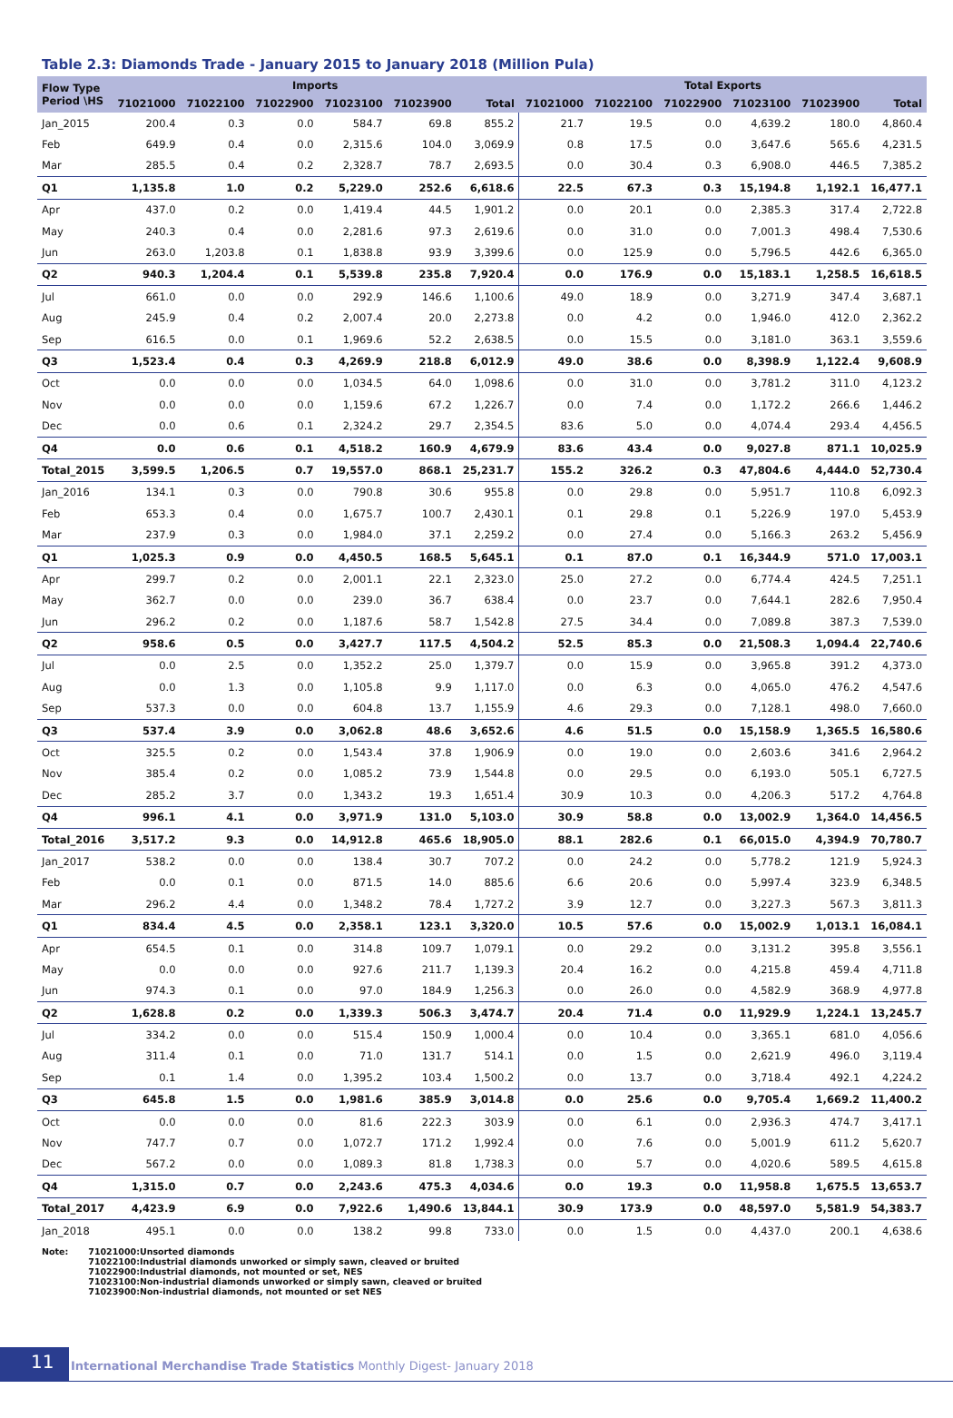Table 2.3: Diamonds Trade - January 2015 to January 2018 (Million Pula)
| Flow Type Period \HS | Imports | | | | | | Total Exports | | | | | |
| --- | --- | --- | --- | --- | --- | --- | --- | --- | --- | --- | --- | --- |
| | 71021000 | 71022100 | 71022900 | 71023100 | 71023900 | Total | 71021000 | 71022100 | 71022900 | 71023100 | 71023900 | Total |
| Jan_2015 | 200.4 | 0.3 | 0.0 | 584.7 | 69.8 | 855.2 | 21.7 | 19.5 | 0.0 | 4,639.2 | 180.0 | 4,860.4 |
| Feb | 649.9 | 0.4 | 0.0 | 2,315.6 | 104.0 | 3,069.9 | 0.8 | 17.5 | 0.0 | 3,647.6 | 565.6 | 4,231.5 |
| Mar | 285.5 | 0.4 | 0.2 | 2,328.7 | 78.7 | 2,693.5 | 0.0 | 30.4 | 0.3 | 6,908.0 | 446.5 | 7,385.2 |
| Q1 | 1,135.8 | 1.0 | 0.2 | 5,229.0 | 252.6 | 6,618.6 | 22.5 | 67.3 | 0.3 | 15,194.8 | 1,192.1 | 16,477.1 |
| Apr | 437.0 | 0.2 | 0.0 | 1,419.4 | 44.5 | 1,901.2 | 0.0 | 20.1 | 0.0 | 2,385.3 | 317.4 | 2,722.8 |
| May | 240.3 | 0.4 | 0.0 | 2,281.6 | 97.3 | 2,619.6 | 0.0 | 31.0 | 0.0 | 7,001.3 | 498.4 | 7,530.6 |
| Jun | 263.0 | 1,203.8 | 0.1 | 1,838.8 | 93.9 | 3,399.6 | 0.0 | 125.9 | 0.0 | 5,796.5 | 442.6 | 6,365.0 |
| Q2 | 940.3 | 1,204.4 | 0.1 | 5,539.8 | 235.8 | 7,920.4 | 0.0 | 176.9 | 0.0 | 15,183.1 | 1,258.5 | 16,618.5 |
| Jul | 661.0 | 0.0 | 0.0 | 292.9 | 146.6 | 1,100.6 | 49.0 | 18.9 | 0.0 | 3,271.9 | 347.4 | 3,687.1 |
| Aug | 245.9 | 0.4 | 0.2 | 2,007.4 | 20.0 | 2,273.8 | 0.0 | 4.2 | 0.0 | 1,946.0 | 412.0 | 2,362.2 |
| Sep | 616.5 | 0.0 | 0.1 | 1,969.6 | 52.2 | 2,638.5 | 0.0 | 15.5 | 0.0 | 3,181.0 | 363.1 | 3,559.6 |
| Q3 | 1,523.4 | 0.4 | 0.3 | 4,269.9 | 218.8 | 6,012.9 | 49.0 | 38.6 | 0.0 | 8,398.9 | 1,122.4 | 9,608.9 |
| Oct | 0.0 | 0.0 | 0.0 | 1,034.5 | 64.0 | 1,098.6 | 0.0 | 31.0 | 0.0 | 3,781.2 | 311.0 | 4,123.2 |
| Nov | 0.0 | 0.0 | 0.0 | 1,159.6 | 67.2 | 1,226.7 | 0.0 | 7.4 | 0.0 | 1,172.2 | 266.6 | 1,446.2 |
| Dec | 0.0 | 0.6 | 0.1 | 2,324.2 | 29.7 | 2,354.5 | 83.6 | 5.0 | 0.0 | 4,074.4 | 293.4 | 4,456.5 |
| Q4 | 0.0 | 0.6 | 0.1 | 4,518.2 | 160.9 | 4,679.9 | 83.6 | 43.4 | 0.0 | 9,027.8 | 871.1 | 10,025.9 |
| Total_2015 | 3,599.5 | 1,206.5 | 0.7 | 19,557.0 | 868.1 | 25,231.7 | 155.2 | 326.2 | 0.3 | 47,804.6 | 4,444.0 | 52,730.4 |
| Jan_2016 | 134.1 | 0.3 | 0.0 | 790.8 | 30.6 | 955.8 | 0.0 | 29.8 | 0.0 | 5,951.7 | 110.8 | 6,092.3 |
| Feb | 653.3 | 0.4 | 0.0 | 1,675.7 | 100.7 | 2,430.1 | 0.1 | 29.8 | 0.1 | 5,226.9 | 197.0 | 5,453.9 |
| Mar | 237.9 | 0.3 | 0.0 | 1,984.0 | 37.1 | 2,259.2 | 0.0 | 27.4 | 0.0 | 5,166.3 | 263.2 | 5,456.9 |
| Q1 | 1,025.3 | 0.9 | 0.0 | 4,450.5 | 168.5 | 5,645.1 | 0.1 | 87.0 | 0.1 | 16,344.9 | 571.0 | 17,003.1 |
| Apr | 299.7 | 0.2 | 0.0 | 2,001.1 | 22.1 | 2,323.0 | 25.0 | 27.2 | 0.0 | 6,774.4 | 424.5 | 7,251.1 |
| May | 362.7 | 0.0 | 0.0 | 239.0 | 36.7 | 638.4 | 0.0 | 23.7 | 0.0 | 7,644.1 | 282.6 | 7,950.4 |
| Jun | 296.2 | 0.2 | 0.0 | 1,187.6 | 58.7 | 1,542.8 | 27.5 | 34.4 | 0.0 | 7,089.8 | 387.3 | 7,539.0 |
| Q2 | 958.6 | 0.5 | 0.0 | 3,427.7 | 117.5 | 4,504.2 | 52.5 | 85.3 | 0.0 | 21,508.3 | 1,094.4 | 22,740.6 |
| Jul | 0.0 | 2.5 | 0.0 | 1,352.2 | 25.0 | 1,379.7 | 0.0 | 15.9 | 0.0 | 3,965.8 | 391.2 | 4,373.0 |
| Aug | 0.0 | 1.3 | 0.0 | 1,105.8 | 9.9 | 1,117.0 | 0.0 | 6.3 | 0.0 | 4,065.0 | 476.2 | 4,547.6 |
| Sep | 537.3 | 0.0 | 0.0 | 604.8 | 13.7 | 1,155.9 | 4.6 | 29.3 | 0.0 | 7,128.1 | 498.0 | 7,660.0 |
| Q3 | 537.4 | 3.9 | 0.0 | 3,062.8 | 48.6 | 3,652.6 | 4.6 | 51.5 | 0.0 | 15,158.9 | 1,365.5 | 16,580.6 |
| Oct | 325.5 | 0.2 | 0.0 | 1,543.4 | 37.8 | 1,906.9 | 0.0 | 19.0 | 0.0 | 2,603.6 | 341.6 | 2,964.2 |
| Nov | 385.4 | 0.2 | 0.0 | 1,085.2 | 73.9 | 1,544.8 | 0.0 | 29.5 | 0.0 | 6,193.0 | 505.1 | 6,727.5 |
| Dec | 285.2 | 3.7 | 0.0 | 1,343.2 | 19.3 | 1,651.4 | 30.9 | 10.3 | 0.0 | 4,206.3 | 517.2 | 4,764.8 |
| Q4 | 996.1 | 4.1 | 0.0 | 3,971.9 | 131.0 | 5,103.0 | 30.9 | 58.8 | 0.0 | 13,002.9 | 1,364.0 | 14,456.5 |
| Total_2016 | 3,517.2 | 9.3 | 0.0 | 14,912.8 | 465.6 | 18,905.0 | 88.1 | 282.6 | 0.1 | 66,015.0 | 4,394.9 | 70,780.7 |
| Jan_2017 | 538.2 | 0.0 | 0.0 | 138.4 | 30.7 | 707.2 | 0.0 | 24.2 | 0.0 | 5,778.2 | 121.9 | 5,924.3 |
| Feb | 0.0 | 0.1 | 0.0 | 871.5 | 14.0 | 885.6 | 6.6 | 20.6 | 0.0 | 5,997.4 | 323.9 | 6,348.5 |
| Mar | 296.2 | 4.4 | 0.0 | 1,348.2 | 78.4 | 1,727.2 | 3.9 | 12.7 | 0.0 | 3,227.3 | 567.3 | 3,811.3 |
| Q1 | 834.4 | 4.5 | 0.0 | 2,358.1 | 123.1 | 3,320.0 | 10.5 | 57.6 | 0.0 | 15,002.9 | 1,013.1 | 16,084.1 |
| Apr | 654.5 | 0.1 | 0.0 | 314.8 | 109.7 | 1,079.1 | 0.0 | 29.2 | 0.0 | 3,131.2 | 395.8 | 3,556.1 |
| May | 0.0 | 0.0 | 0.0 | 927.6 | 211.7 | 1,139.3 | 20.4 | 16.2 | 0.0 | 4,215.8 | 459.4 | 4,711.8 |
| Jun | 974.3 | 0.1 | 0.0 | 97.0 | 184.9 | 1,256.3 | 0.0 | 26.0 | 0.0 | 4,582.9 | 368.9 | 4,977.8 |
| Q2 | 1,628.8 | 0.2 | 0.0 | 1,339.3 | 506.3 | 3,474.7 | 20.4 | 71.4 | 0.0 | 11,929.9 | 1,224.1 | 13,245.7 |
| Jul | 334.2 | 0.0 | 0.0 | 515.4 | 150.9 | 1,000.4 | 0.0 | 10.4 | 0.0 | 3,365.1 | 681.0 | 4,056.6 |
| Aug | 311.4 | 0.1 | 0.0 | 71.0 | 131.7 | 514.1 | 0.0 | 1.5 | 0.0 | 2,621.9 | 496.0 | 3,119.4 |
| Sep | 0.1 | 1.4 | 0.0 | 1,395.2 | 103.4 | 1,500.2 | 0.0 | 13.7 | 0.0 | 3,718.4 | 492.1 | 4,224.2 |
| Q3 | 645.8 | 1.5 | 0.0 | 1,981.6 | 385.9 | 3,014.8 | 0.0 | 25.6 | 0.0 | 9,705.4 | 1,669.2 | 11,400.2 |
| Oct | 0.0 | 0.0 | 0.0 | 81.6 | 222.3 | 303.9 | 0.0 | 6.1 | 0.0 | 2,936.3 | 474.7 | 3,417.1 |
| Nov | 747.7 | 0.7 | 0.0 | 1,072.7 | 171.2 | 1,992.4 | 0.0 | 7.6 | 0.0 | 5,001.9 | 611.2 | 5,620.7 |
| Dec | 567.2 | 0.0 | 0.0 | 1,089.3 | 81.8 | 1,738.3 | 0.0 | 5.7 | 0.0 | 4,020.6 | 589.5 | 4,615.8 |
| Q4 | 1,315.0 | 0.7 | 0.0 | 2,243.6 | 475.3 | 4,034.6 | 0.0 | 19.3 | 0.0 | 11,958.8 | 1,675.5 | 13,653.7 |
| Total_2017 | 4,423.9 | 6.9 | 0.0 | 7,922.6 | 1,490.6 | 13,844.1 | 30.9 | 173.9 | 0.0 | 48,597.0 | 5,581.9 | 54,383.7 |
| Jan_2018 | 495.1 | 0.0 | 0.0 | 138.2 | 99.8 | 733.0 | 0.0 | 1.5 | 0.0 | 4,437.0 | 200.1 | 4,638.6 |
Note: 71021000:Unsorted diamonds
71022100:Industrial diamonds unworked or simply sawn, cleaved or bruited
71022900:Industrial diamonds, not mounted or set, NES
71023100:Non-industrial diamonds unworked or simply sawn, cleaved or bruited
71023900:Non-industrial diamonds, not mounted or set NES
11
International Merchandise Trade Statistics Monthly Digest- January 2018